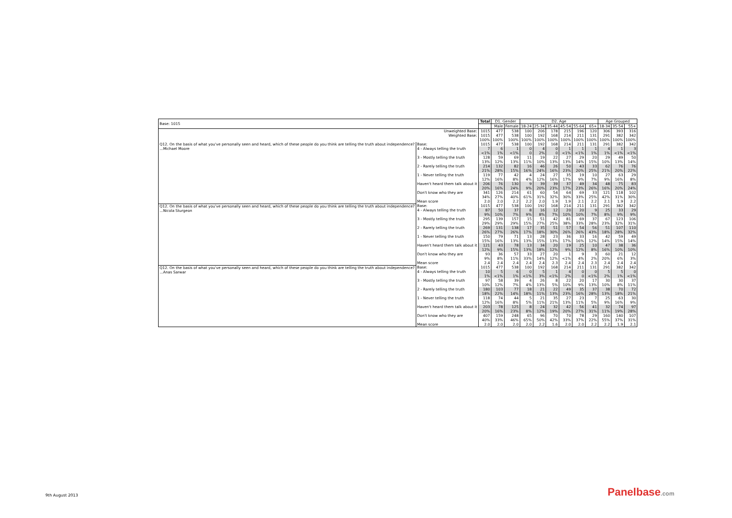| Base: 1015 | | Total | D1. Gender | | D2. Age | | | | | | Age Grouped | | |
| --- | --- | --- | --- | --- | --- | --- | --- | --- | --- | --- | --- | --- | --- |
| | | | Male | Female | 18-24 | 25-34 | 35-44 | 45-54 | 55-64 | 65+ | 18-34 | 35-54 | 55+ |
| Unweighted Base: | | 1015 | 477 | 538 | 100 | 206 | 178 | 215 | 196 | 120 | 306 | 393 | 316 |
| Weighted Base: | | 1015 | 477 | 538 | 100 | 192 | 168 | 214 | 211 | 131 | 291 | 382 | 342 |
| | | 100% | 100% | 100% | 100% | 100% | 100% | 100% | 100% | 100% | 100% | 100% | 100% |
| Q12. On the basis of what you've personally seen and heard, which of these people do you think are telling the truth about independence? ...Michael Moore | Base: | 1015 | 477 | 538 | 100 | 192 | 168 | 214 | 211 | 131 | 291 | 382 | 342 |
| | 4 - Always telling the truth | 7 | 6 | 1 | 0 | 4 | 0 | 1 | 1 | 1 | 4 | 1 | 3 |
| | | <1% | 1% | <1% | 0 | 2% | 0 | <1% | <1% | 1% | 1% | <1% | <1% |
| | 3 - Mostly telling the truth | 128 | 59 | 69 | 11 | 19 | 22 | 27 | 29 | 20 | 29 | 49 | 50 |
| | | 13% | 12% | 13% | 11% | 10% | 13% | 13% | 14% | 15% | 10% | 13% | 14% |
| | 2 - Rarely telling the truth | 214 | 132 | 82 | 16 | 46 | 26 | 50 | 43 | 33 | 62 | 76 | 76 |
| | | 21% | 28% | 15% | 16% | 24% | 16% | 23% | 20% | 25% | 21% | 20% | 22% |
| | 1 - Never telling the truth | 119 | 77 | 42 | 4 | 24 | 27 | 35 | 19 | 10 | 27 | 63 | 29 |
| | | 12% | 16% | 8% | 4% | 12% | 16% | 17% | 9% | 7% | 9% | 16% | 8% |
| | Haven't heard them talk about it | 206 | 76 | 130 | 9 | 39 | 39 | 37 | 49 | 34 | 48 | 75 | 83 |
| | | 20% | 16% | 24% | 9% | 20% | 23% | 17% | 23% | 26% | 16% | 20% | 24% |
| | Don't know who they are | 341 | 126 | 214 | 61 | 60 | 54 | 64 | 69 | 33 | 121 | 118 | 102 |
| | | 34% | 27% | 40% | 61% | 31% | 32% | 30% | 33% | 25% | 42% | 31% | 30% |
| | Mean score | 2.0 | 2.0 | 2.2 | 2.2 | 2.0 | 1.9 | 1.9 | 2.1 | 2.2 | 2.1 | 1.9 | 2.2 |
| Q12. On the basis of what you've personally seen and heard, which of these people do you think are telling the truth about independence? ...Nicola Sturgeon | Base: | 1015 | 477 | 538 | 100 | 192 | 168 | 214 | 211 | 131 | 291 | 382 | 342 |
| | 4 - Always telling the truth | 87 | 50 | 37 | 8 | 16 | 12 | 20 | 20 | 9 | 25 | 33 | 29 |
| | | 9% | 10% | 7% | 9% | 8% | 7% | 10% | 10% | 7% | 8% | 9% | 9% |
| | 3 - Mostly telling the truth | 295 | 139 | 157 | 15 | 51 | 42 | 81 | 69 | 37 | 67 | 123 | 106 |
| | | 29% | 29% | 29% | 15% | 27% | 25% | 38% | 33% | 28% | 23% | 32% | 31% |
| | 2 - Rarely telling the truth | 269 | 131 | 138 | 17 | 35 | 51 | 57 | 54 | 56 | 51 | 107 | 110 |
| | | 26% | 27% | 26% | 17% | 18% | 30% | 26% | 26% | 43% | 18% | 28% | 32% |
| | 1 - Never telling the truth | 150 | 79 | 71 | 13 | 28 | 23 | 36 | 33 | 16 | 42 | 59 | 49 |
| | | 15% | 16% | 13% | 13% | 15% | 13% | 17% | 16% | 12% | 14% | 15% | 14% |
| | Haven't heard them talk about it | 121 | 43 | 78 | 13 | 34 | 20 | 19 | 25 | 10 | 47 | 38 | 36 |
| | | 12% | 9% | 15% | 13% | 18% | 12% | 9% | 12% | 8% | 16% | 10% | 10% |
| | Don't know who they are | 93 | 36 | 57 | 33 | 27 | 20 | 1 | 9 | 3 | 60 | 21 | 12 |
| | | 9% | 8% | 11% | 33% | 14% | 12% | <1% | 4% | 2% | 20% | 6% | 3% |
| | Mean score | 2.4 | 2.4 | 2.4 | 2.4 | 2.4 | 2.3 | 2.4 | 2.4 | 2.3 | 2.4 | 2.4 | 2.4 |
| Q12. On the basis of what you've personally seen and heard, which of these people do you think are telling the truth about independence? ...Anas Sarwar | Base: | 1015 | 477 | 538 | 100 | 192 | 168 | 214 | 211 | 131 | 291 | 382 | 342 |
| | 4 - Always telling the truth | 10 | 5 | 6 | 0 | 5 | 1 | 4 | 0 | 0 | 5 | 5 | 0 |
| | | 1% | <1% | 1% | <1% | 3% | <1% | 2% | 0 | <1% | 2% | 1% | <1% |
| | 3 - Mostly telling the truth | 97 | 58 | 39 | 4 | 26 | 8 | 22 | 20 | 17 | 30 | 30 | 37 |
| | | 10% | 12% | 7% | 4% | 13% | 5% | 10% | 9% | 13% | 10% | 8% | 11% |
| | 2 - Rarely telling the truth | 180 | 103 | 77 | 18 | 21 | 22 | 49 | 35 | 37 | 38 | 70 | 72 |
| | | 18% | 22% | 14% | 18% | 11% | 13% | 23% | 16% | 28% | 13% | 18% | 21% |
| | 1 - Never telling the truth | 118 | 74 | 44 | 5 | 21 | 35 | 27 | 23 | 7 | 25 | 63 | 30 |
| | | 12% | 16% | 8% | 5% | 11% | 21% | 13% | 11% | 5% | 9% | 16% | 9% |
| | Haven't heard them talk about it | 203 | 78 | 125 | 8 | 24 | 32 | 42 | 56 | 41 | 32 | 74 | 97 |
| | | 20% | 16% | 23% | 8% | 12% | 19% | 20% | 27% | 31% | 11% | 19% | 28% |
| | Don't know who they are | 407 | 159 | 248 | 65 | 96 | 70 | 70 | 78 | 29 | 160 | 140 | 107 |
| | | 40% | 33% | 46% | 65% | 50% | 42% | 33% | 37% | 22% | 55% | 37% | 31% |
| | Mean score | 2.0 | 2.0 | 2.0 | 2.0 | 2.2 | 1.6 | 2.0 | 2.0 | 2.2 | 2.2 | 1.9 | 2.1 |
9th August 2013 Panelbase.com